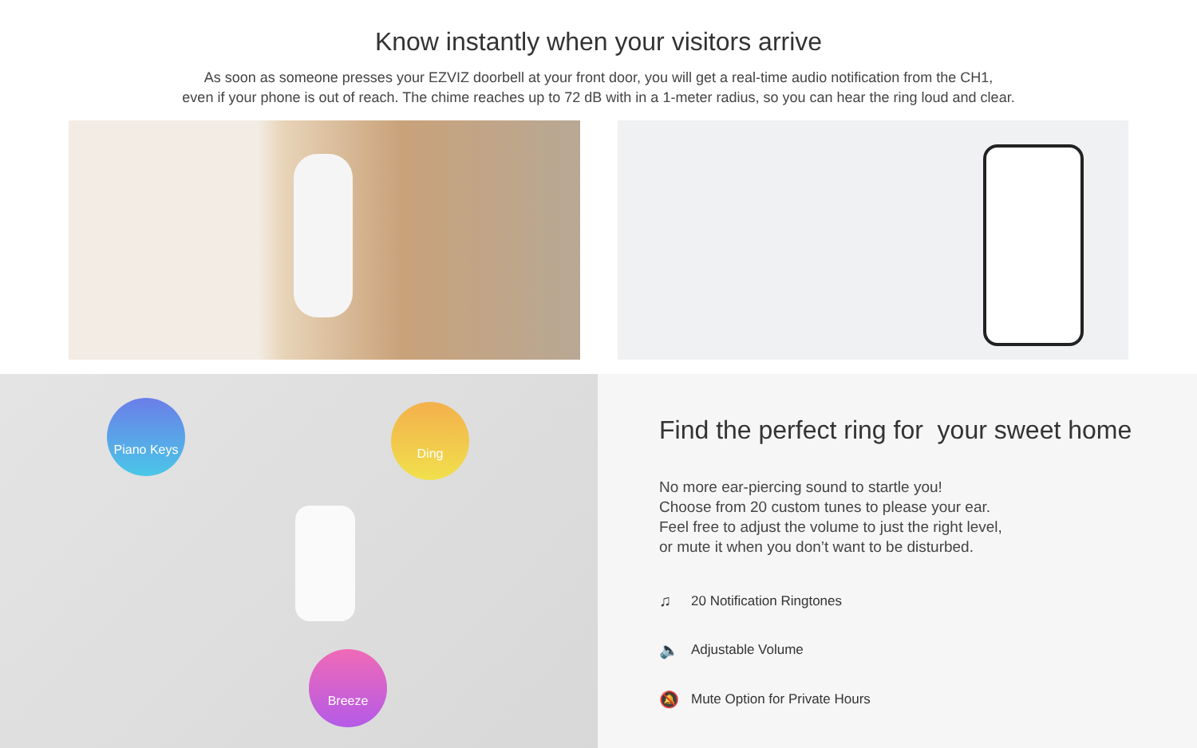Know instantly when your visitors arrive
As soon as someone presses your EZVIZ doorbell at your front door, you will get a real-time audio notification from the CH1,
even if your phone is out of reach. The chime reaches up to 72 dB with in a 1-meter radius, so you can hear the ring loud and clear.
Piano Keys Ding
Breeze
Find the perfect ring for your sweet home
No more ear-piercing sound to startle you!
Choose from 20 custom tunes to please your ear.
Feel free to adjust the volume to just the right level,
or mute it when you don’t want to be disturbed.
♫ 20 Notification Ringtones
🔈 Adjustable Volume
🔕 Mute Option for Private Hours